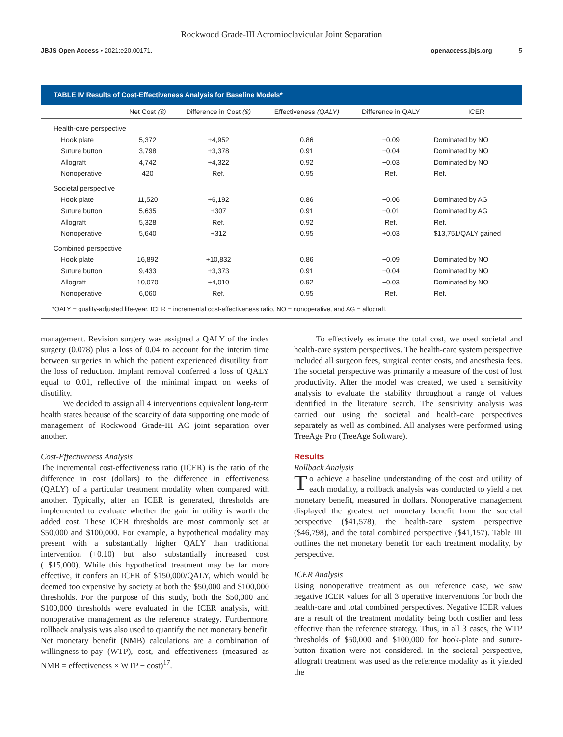Rockwood Grade-III Acromioclavicular Joint Separation
JBJS Open Access • 2021:e20.00171. openaccess.jbjs.org 5
TABLE IV Results of Cost-Effectiveness Analysis for Baseline Models*
| | Net Cost ($) | Difference in Cost ($) | Effectiveness (QALY) | Difference in QALY | ICER |
| --- | --- | --- | --- | --- | --- |
| Health-care perspective | | | | | |
| Hook plate | 5,372 | +4,952 | 0.86 | −0.09 | Dominated by NO |
| Suture button | 3,798 | +3,378 | 0.91 | −0.04 | Dominated by NO |
| Allograft | 4,742 | +4,322 | 0.92 | −0.03 | Dominated by NO |
| Nonoperative | 420 | Ref. | 0.95 | Ref. | Ref. |
| Societal perspective | | | | | |
| Hook plate | 11,520 | +6,192 | 0.86 | −0.06 | Dominated by AG |
| Suture button | 5,635 | +307 | 0.91 | −0.01 | Dominated by AG |
| Allograft | 5,328 | Ref. | 0.92 | Ref. | Ref. |
| Nonoperative | 5,640 | +312 | 0.95 | +0.03 | $13,751/QALY gained |
| Combined perspective | | | | | |
| Hook plate | 16,892 | +10,832 | 0.86 | −0.09 | Dominated by NO |
| Suture button | 9,433 | +3,373 | 0.91 | −0.04 | Dominated by NO |
| Allograft | 10,070 | +4,010 | 0.92 | −0.03 | Dominated by NO |
| Nonoperative | 6,060 | Ref. | 0.95 | Ref. | Ref. |
*QALY = quality-adjusted life-year, ICER = incremental cost-effectiveness ratio, NO = nonoperative, and AG = allograft.
management. Revision surgery was assigned a QALY of the index surgery (0.078) plus a loss of 0.04 to account for the interim time between surgeries in which the patient experienced disutility from the loss of reduction. Implant removal conferred a loss of QALY equal to 0.01, reflective of the minimal impact on weeks of disutility.
We decided to assign all 4 interventions equivalent long-term health states because of the scarcity of data supporting one mode of management of Rockwood Grade-III AC joint separation over another.
Cost-Effectiveness Analysis
The incremental cost-effectiveness ratio (ICER) is the ratio of the difference in cost (dollars) to the difference in effectiveness (QALY) of a particular treatment modality when compared with another. Typically, after an ICER is generated, thresholds are implemented to evaluate whether the gain in utility is worth the added cost. These ICER thresholds are most commonly set at $50,000 and $100,000. For example, a hypothetical modality may present with a substantially higher QALY than traditional intervention (+0.10) but also substantially increased cost (+$15,000). While this hypothetical treatment may be far more effective, it confers an ICER of $150,000/QALY, which would be deemed too expensive by society at both the $50,000 and $100,000 thresholds. For the purpose of this study, both the $50,000 and $100,000 thresholds were evaluated in the ICER analysis, with nonoperative management as the reference strategy. Furthermore, rollback analysis was also used to quantify the net monetary benefit. Net monetary benefit (NMB) calculations are a combination of willingness-to-pay (WTP), cost, and effectiveness (measured as NMB = effectiveness × WTP − cost)<sup>17</sup>.
To effectively estimate the total cost, we used societal and health-care system perspectives. The health-care system perspective included all surgeon fees, surgical center costs, and anesthesia fees. The societal perspective was primarily a measure of the cost of lost productivity. After the model was created, we used a sensitivity analysis to evaluate the stability throughout a range of values identified in the literature search. The sensitivity analysis was carried out using the societal and health-care perspectives separately as well as combined. All analyses were performed using TreeAge Pro (TreeAge Software).
Results
Rollback Analysis
To achieve a baseline understanding of the cost and utility of each modality, a rollback analysis was conducted to yield a net monetary benefit, measured in dollars. Nonoperative management displayed the greatest net monetary benefit from the societal perspective ($41,578), the health-care system perspective ($46,798), and the total combined perspective ($41,157). Table III outlines the net monetary benefit for each treatment modality, by perspective.
ICER Analysis
Using nonoperative treatment as our reference case, we saw negative ICER values for all 3 operative interventions for both the health-care and total combined perspectives. Negative ICER values are a result of the treatment modality being both costlier and less effective than the reference strategy. Thus, in all 3 cases, the WTP thresholds of $50,000 and $100,000 for hook-plate and suture-button fixation were not considered. In the societal perspective, allograft treatment was used as the reference modality as it yielded the